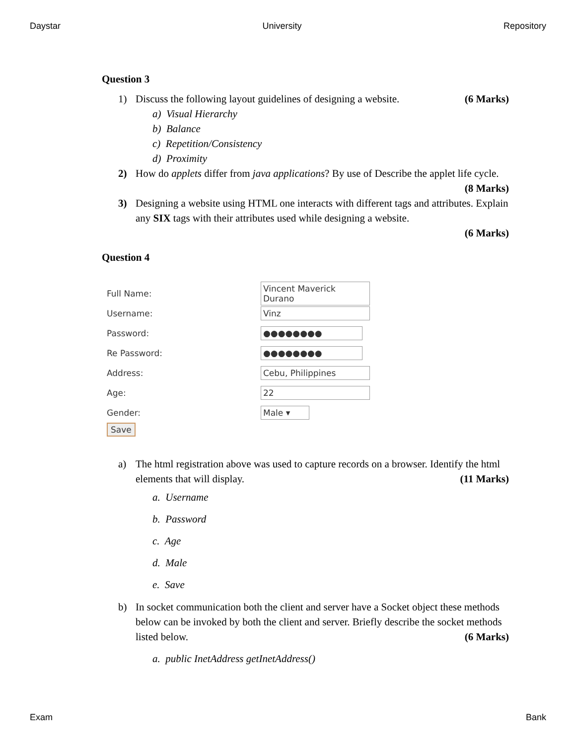Daystar University Repository
Question 3
1) Discuss the following layout guidelines of designing a website. (6 Marks)
a) Visual Hierarchy
b) Balance
c) Repetition/Consistency
d) Proximity
2) How do applets differ from java applications? By use of Describe the applet life cycle. (8 Marks)
3) Designing a website using HTML one interacts with different tags and attributes. Explain any SIX tags with their attributes used while designing a website.
(6 Marks)
Question 4
Full Name: Vincent Maverick Durano
Username: Vinz
Password: ●●●●●●●●
Re Password: ●●●●●●●●
Address: Cebu, Philippines
Age: 22
Gender: Male ▾
Save
a) The html registration above was used to capture records on a browser. Identify the html elements that will display. (11 Marks)
a. Username
b. Password
c. Age
d. Male
e. Save
b) In socket communication both the client and server have a Socket object these methods below can be invoked by both the client and server. Briefly describe the socket methods listed below. (6 Marks)
a. public InetAddress getInetAddress()
Exam Bank